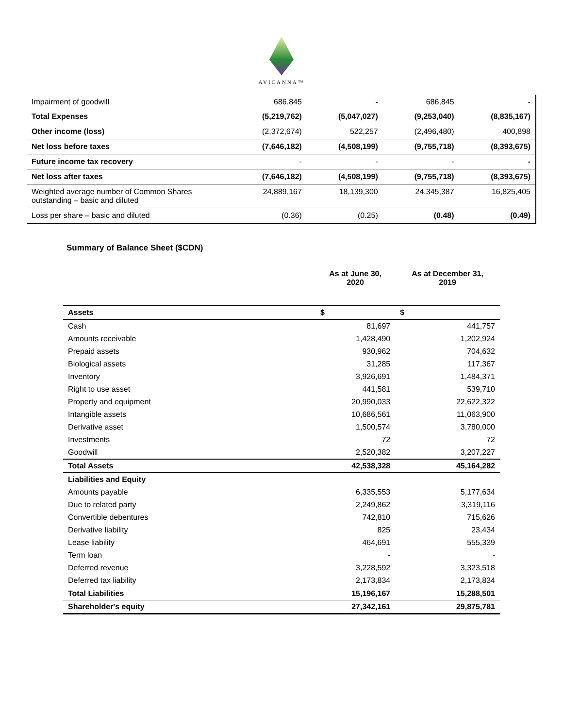AVICANNA™
| Impairment of goodwill | 686,845 | - | 686,845 | - |
| Total Expenses | (5,219,762) | (5,047,027) | (9,253,040) | (8,835,167) |
| Other income (loss) | (2,372,674) | 522,257 | (2,496,480) | 400,898 |
| Net loss before taxes | (7,646,182) | (4,508,199) | (9,755,718) | (8,393,675) |
| Future income tax recovery | - | - | - | - |
| Net loss after taxes | (7,646,182) | (4,508,199) | (9,755,718) | (8,393,675) |
| Weighted average number of Common Shares outstanding – basic and diluted | 24,889,167 | 18,139,300 | 24,345,387 | 16,825,405 |
| Loss per share – basic and diluted | (0.36) | (0.25) | (0.48) | (0.49) |
Summary of Balance Sheet ($CDN)
| | As at June 30, 2020 | As at December 31, 2019 |
| --- | --- | --- |
| Assets | $ | $ |
| Cash | 81,697 | 441,757 |
| Amounts receivable | 1,428,490 | 1,202,924 |
| Prepaid assets | 930,962 | 704,632 |
| Biological assets | 31,285 | 117,367 |
| Inventory | 3,926,691 | 1,484,371 |
| Right to use asset | 441,581 | 539,710 |
| Property and equipment | 20,990,033 | 22,622,322 |
| Intangible assets | 10,686,561 | 11,063,900 |
| Derivative asset | 1,500,574 | 3,780,000 |
| Investments | 72 | 72 |
| Goodwill | 2,520,382 | 3,207,227 |
| Total Assets | 42,538,328 | 45,164,282 |
| Liabilities and Equity | | |
| Amounts payable | 6,335,553 | 5,177,634 |
| Due to related party | 2,249,862 | 3,319,116 |
| Convertible debentures | 742,810 | 715,626 |
| Derivative liability | 825 | 23,434 |
| Lease liability | 464,691 | 555,339 |
| Term loan | - | - |
| Deferred revenue | 3,228,592 | 3,323,518 |
| Deferred tax liability | 2,173,834 | 2,173,834 |
| Total Liabilities | 15,196,167 | 15,288,501 |
| Shareholder's equity | 27,342,161 | 29,875,781 |